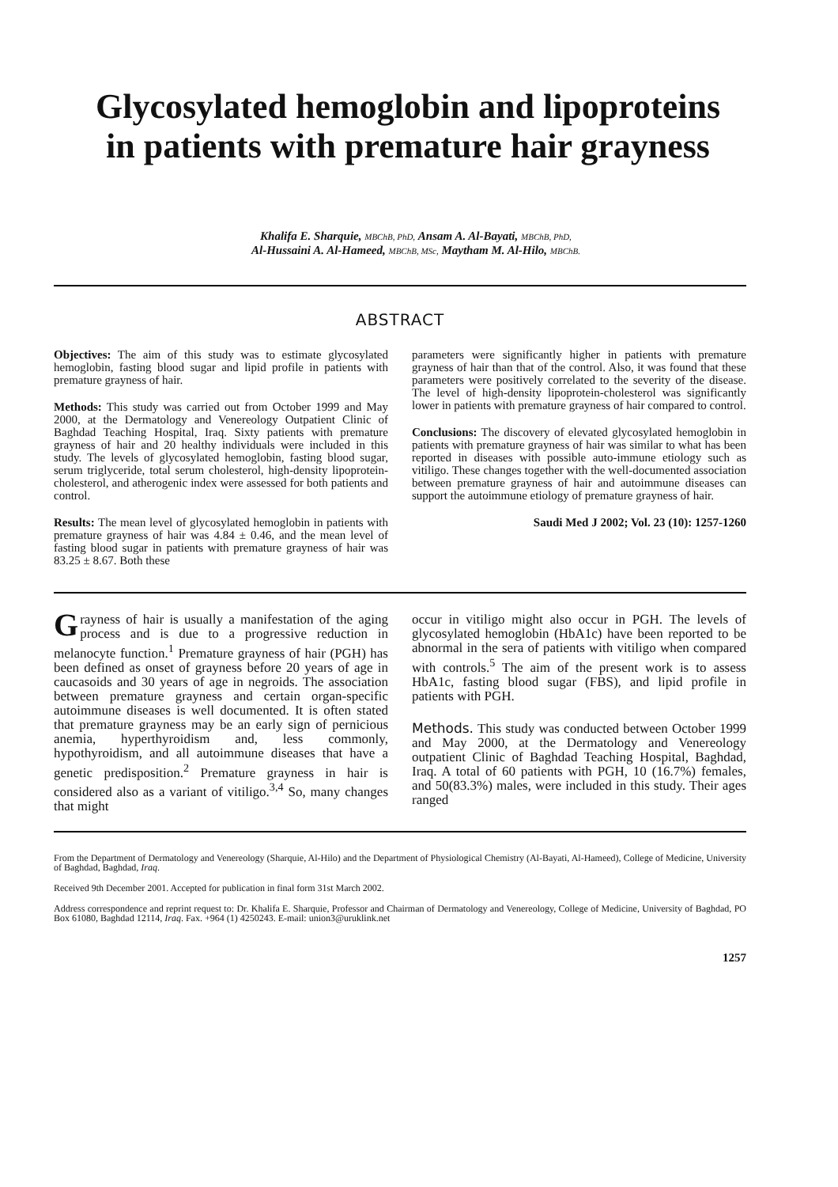Glycosylated hemoglobin and lipoproteins
in patients with premature hair grayness
Khalifa E. Sharquie, MBChB, PhD, Ansam A. Al-Bayati, MBChB, PhD,
Al-Hussaini A. Al-Hameed, MBChB, MSc, Maytham M. Al-Hilo, MBChB.
ABSTRACT
Objectives: The aim of this study was to estimate glycosylated hemoglobin, fasting blood sugar and lipid profile in patients with premature grayness of hair.
Methods: This study was carried out from October 1999 and May 2000, at the Dermatology and Venereology Outpatient Clinic of Baghdad Teaching Hospital, Iraq. Sixty patients with premature grayness of hair and 20 healthy individuals were included in this study. The levels of glycosylated hemoglobin, fasting blood sugar, serum triglyceride, total serum cholesterol, high-density lipoprotein-cholesterol, and atherogenic index were assessed for both patients and control.
Results: The mean level of glycosylated hemoglobin in patients with premature grayness of hair was 4.84 ± 0.46, and the mean level of fasting blood sugar in patients with premature grayness of hair was 83.25 ± 8.67. Both these
parameters were significantly higher in patients with premature grayness of hair than that of the control. Also, it was found that these parameters were positively correlated to the severity of the disease. The level of high-density lipoprotein-cholesterol was significantly lower in patients with premature grayness of hair compared to control.
Conclusions: The discovery of elevated glycosylated hemoglobin in patients with premature grayness of hair was similar to what has been reported in diseases with possible auto-immune etiology such as vitiligo. These changes together with the well-documented association between premature grayness of hair and autoimmune diseases can support the autoimmune etiology of premature grayness of hair.
Saudi Med J 2002; Vol. 23 (10): 1257-1260
Grayness of hair is usually a manifestation of the aging process and is due to a progressive reduction in melanocyte function.<sup>1</sup> Premature grayness of hair (PGH) has been defined as onset of grayness before 20 years of age in caucasoids and 30 years of age in negroids. The association between premature grayness and certain organ-specific autoimmune diseases is well documented. It is often stated that premature grayness may be an early sign of pernicious anemia, hyperthyroidism and, less commonly, hypothyroidism, and all autoimmune diseases that have a genetic predisposition.<sup>2</sup> Premature grayness in hair is considered also as a variant of vitiligo.<sup>3,4</sup> So, many changes that might
occur in vitiligo might also occur in PGH. The levels of glycosylated hemoglobin (HbA1c) have been reported to be abnormal in the sera of patients with vitiligo when compared with controls.<sup>5</sup> The aim of the present work is to assess HbA1c, fasting blood sugar (FBS), and lipid profile in patients with PGH.
Methods. This study was conducted between October 1999 and May 2000, at the Dermatology and Venereology outpatient Clinic of Baghdad Teaching Hospital, Baghdad, Iraq. A total of 60 patients with PGH, 10 (16.7%) females, and 50(83.3%) males, were included in this study. Their ages ranged
From the Department of Dermatology and Venereology (Sharquie, Al-Hilo) and the Department of Physiological Chemistry (Al-Bayati, Al-Hameed), College of Medicine, University of Baghdad, Baghdad, Iraq.
Received 9th December 2001. Accepted for publication in final form 31st March 2002.
Address correspondence and reprint request to: Dr. Khalifa E. Sharquie, Professor and Chairman of Dermatology and Venereology, College of Medicine, University of Baghdad, PO Box 61080, Baghdad 12114, Iraq. Fax. +964 (1) 4250243. E-mail: union3@uruklink.net
1257